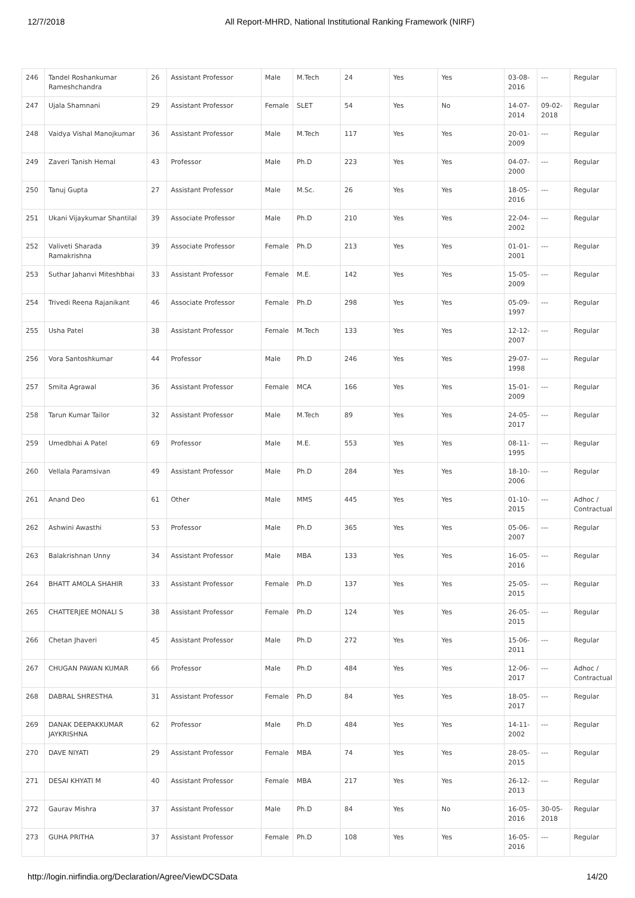12/7/2018 All Report-MHRD, National Institutional Ranking Framework (NIRF)
| 246 | Tandel Roshankumar Rameshchandra | 26 | Assistant Professor | Male | M.Tech | 24 | Yes | Yes | 03-08-2016 | --- | Regular |
| 247 | Ujala Shamnani | 29 | Assistant Professor | Female | SLET | 54 | Yes | No | 14-07-2014 | 09-02-2018 | Regular |
| 248 | Vaidya Vishal Manojkumar | 36 | Assistant Professor | Male | M.Tech | 117 | Yes | Yes | 20-01-2009 | --- | Regular |
| 249 | Zaveri Tanish Hemal | 43 | Professor | Male | Ph.D | 223 | Yes | Yes | 04-07-2000 | --- | Regular |
| 250 | Tanuj Gupta | 27 | Assistant Professor | Male | M.Sc. | 26 | Yes | Yes | 18-05-2016 | --- | Regular |
| 251 | Ukani Vijaykumar Shantilal | 39 | Associate Professor | Male | Ph.D | 210 | Yes | Yes | 22-04-2002 | --- | Regular |
| 252 | Valiveti Sharada Ramakrishna | 39 | Associate Professor | Female | Ph.D | 213 | Yes | Yes | 01-01-2001 | --- | Regular |
| 253 | Suthar Jahanvi Miteshbhai | 33 | Assistant Professor | Female | M.E. | 142 | Yes | Yes | 15-05-2009 | --- | Regular |
| 254 | Trivedi Reena Rajanikant | 46 | Associate Professor | Female | Ph.D | 298 | Yes | Yes | 05-09-1997 | --- | Regular |
| 255 | Usha Patel | 38 | Assistant Professor | Female | M.Tech | 133 | Yes | Yes | 12-12-2007 | --- | Regular |
| 256 | Vora Santoshkumar | 44 | Professor | Male | Ph.D | 246 | Yes | Yes | 29-07-1998 | --- | Regular |
| 257 | Smita Agrawal | 36 | Assistant Professor | Female | MCA | 166 | Yes | Yes | 15-01-2009 | --- | Regular |
| 258 | Tarun Kumar Tailor | 32 | Assistant Professor | Male | M.Tech | 89 | Yes | Yes | 24-05-2017 | --- | Regular |
| 259 | Umedbhai A Patel | 69 | Professor | Male | M.E. | 553 | Yes | Yes | 08-11-1995 | --- | Regular |
| 260 | Vellala Paramsivan | 49 | Assistant Professor | Male | Ph.D | 284 | Yes | Yes | 18-10-2006 | --- | Regular |
| 261 | Anand Deo | 61 | Other | Male | MMS | 445 | Yes | Yes | 01-10-2015 | --- | Adhoc / Contractual |
| 262 | Ashwini Awasthi | 53 | Professor | Male | Ph.D | 365 | Yes | Yes | 05-06-2007 | --- | Regular |
| 263 | Balakrishnan Unny | 34 | Assistant Professor | Male | MBA | 133 | Yes | Yes | 16-05-2016 | --- | Regular |
| 264 | BHATT AMOLA SHAHIR | 33 | Assistant Professor | Female | Ph.D | 137 | Yes | Yes | 25-05-2015 | --- | Regular |
| 265 | CHATTERJEE MONALI S | 38 | Assistant Professor | Female | Ph.D | 124 | Yes | Yes | 26-05-2015 | --- | Regular |
| 266 | Chetan Jhaveri | 45 | Assistant Professor | Male | Ph.D | 272 | Yes | Yes | 15-06-2011 | --- | Regular |
| 267 | CHUGAN PAWAN KUMAR | 66 | Professor | Male | Ph.D | 484 | Yes | Yes | 12-06-2017 | --- | Adhoc / Contractual |
| 268 | DABRAL SHRESTHA | 31 | Assistant Professor | Female | Ph.D | 84 | Yes | Yes | 18-05-2017 | --- | Regular |
| 269 | DANAK DEEPAKKUMAR JAYKRISHNA | 62 | Professor | Male | Ph.D | 484 | Yes | Yes | 14-11-2002 | --- | Regular |
| 270 | DAVE NIYATI | 29 | Assistant Professor | Female | MBA | 74 | Yes | Yes | 28-05-2015 | --- | Regular |
| 271 | DESAI KHYATI M | 40 | Assistant Professor | Female | MBA | 217 | Yes | Yes | 26-12-2013 | --- | Regular |
| 272 | Gaurav Mishra | 37 | Assistant Professor | Male | Ph.D | 84 | Yes | No | 16-05-2016 | 30-05-2018 | Regular |
| 273 | GUHA PRITHA | 37 | Assistant Professor | Female | Ph.D | 108 | Yes | Yes | 16-05-2016 | --- | Regular |
http://login.nirfindia.org/Declaration/Agree/ViewDCSData 14/20